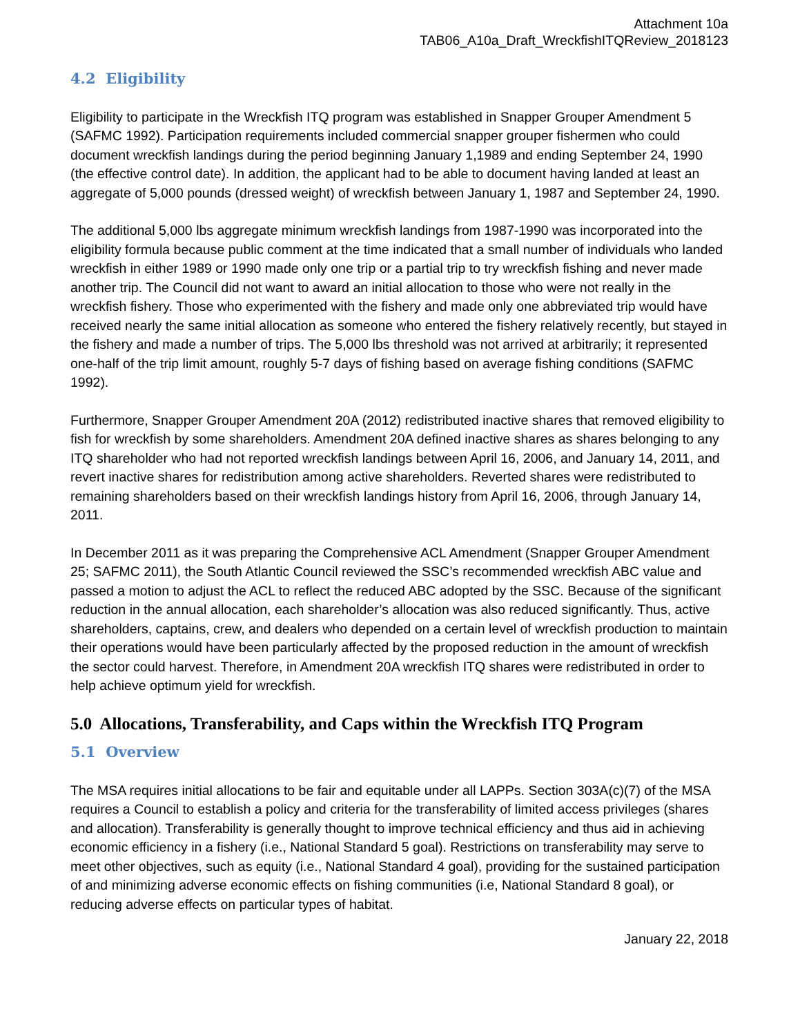Attachment 10a
TAB06_A10a_Draft_WreckfishITQReview_2018123
4.2 Eligibility
Eligibility to participate in the Wreckfish ITQ program was established in Snapper Grouper Amendment 5 (SAFMC 1992). Participation requirements included commercial snapper grouper fishermen who could document wreckfish landings during the period beginning January 1,1989 and ending September 24, 1990 (the effective control date). In addition, the applicant had to be able to document having landed at least an aggregate of 5,000 pounds (dressed weight) of wreckfish between January 1, 1987 and September 24, 1990.
The additional 5,000 lbs aggregate minimum wreckfish landings from 1987-1990 was incorporated into the eligibility formula because public comment at the time indicated that a small number of individuals who landed wreckfish in either 1989 or 1990 made only one trip or a partial trip to try wreckfish fishing and never made another trip. The Council did not want to award an initial allocation to those who were not really in the wreckfish fishery. Those who experimented with the fishery and made only one abbreviated trip would have received nearly the same initial allocation as someone who entered the fishery relatively recently, but stayed in the fishery and made a number of trips. The 5,000 lbs threshold was not arrived at arbitrarily; it represented one-half of the trip limit amount, roughly 5-7 days of fishing based on average fishing conditions (SAFMC 1992).
Furthermore, Snapper Grouper Amendment 20A (2012) redistributed inactive shares that removed eligibility to fish for wreckfish by some shareholders. Amendment 20A defined inactive shares as shares belonging to any ITQ shareholder who had not reported wreckfish landings between April 16, 2006, and January 14, 2011, and revert inactive shares for redistribution among active shareholders. Reverted shares were redistributed to remaining shareholders based on their wreckfish landings history from April 16, 2006, through January 14, 2011.
In December 2011 as it was preparing the Comprehensive ACL Amendment (Snapper Grouper Amendment 25; SAFMC 2011), the South Atlantic Council reviewed the SSC’s recommended wreckfish ABC value and passed a motion to adjust the ACL to reflect the reduced ABC adopted by the SSC. Because of the significant reduction in the annual allocation, each shareholder’s allocation was also reduced significantly. Thus, active shareholders, captains, crew, and dealers who depended on a certain level of wreckfish production to maintain their operations would have been particularly affected by the proposed reduction in the amount of wreckfish the sector could harvest. Therefore, in Amendment 20A wreckfish ITQ shares were redistributed in order to help achieve optimum yield for wreckfish.
5.0 Allocations, Transferability, and Caps within the Wreckfish ITQ Program
5.1 Overview
The MSA requires initial allocations to be fair and equitable under all LAPPs. Section 303A(c)(7) of the MSA requires a Council to establish a policy and criteria for the transferability of limited access privileges (shares and allocation). Transferability is generally thought to improve technical efficiency and thus aid in achieving economic efficiency in a fishery (i.e., National Standard 5 goal). Restrictions on transferability may serve to meet other objectives, such as equity (i.e., National Standard 4 goal), providing for the sustained participation of and minimizing adverse economic effects on fishing communities (i.e, National Standard 8 goal), or reducing adverse effects on particular types of habitat.
January 22, 2018